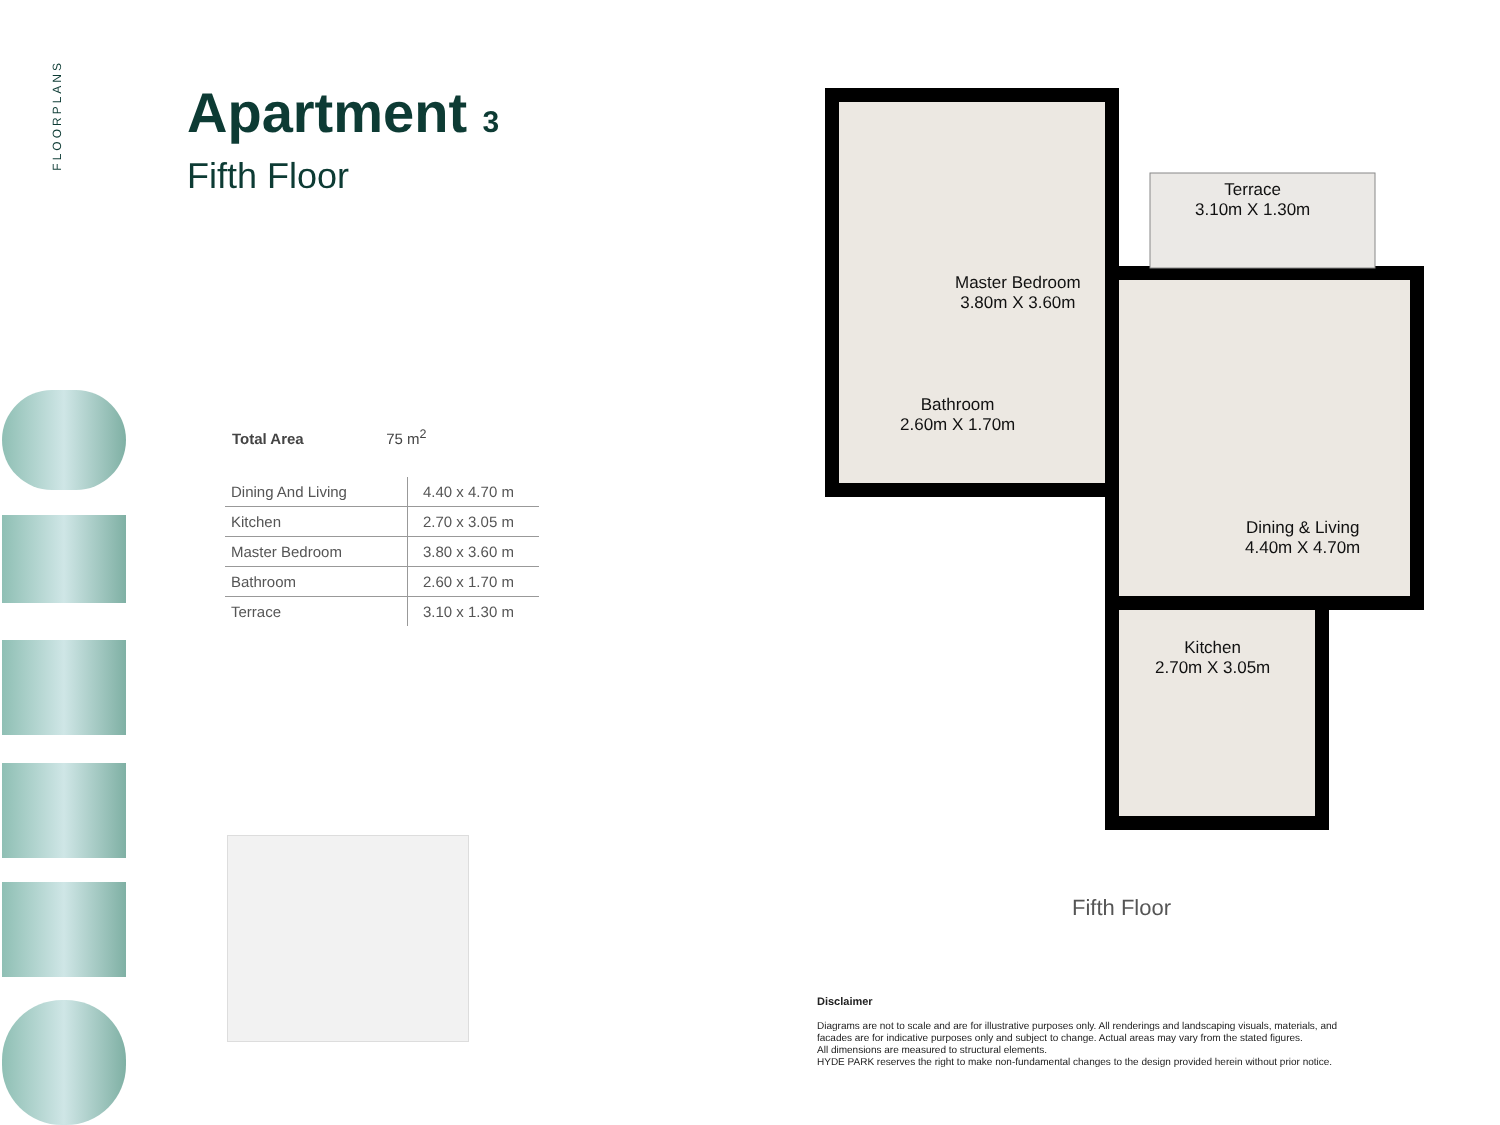FLOORPLANS
Apartment 3
Fifth Floor
Total Area 75 m<sup>2</sup>
| Dining And Living | 4.40 x 4.70 m |
| Kitchen | 2.70 x 3.05 m |
| Master Bedroom | 3.80 x 3.60 m |
| Bathroom | 2.60 x 1.70 m |
| Terrace | 3.10 x 1.30 m |
Terrace
3.10m X 1.30m
Master Bedroom
3.80m X 3.60m
Bathroom
2.60m X 1.70m
Dining & Living
4.40m X 4.70m
Kitchen
2.70m X 3.05m
Fifth Floor
Disclaimer
Diagrams are not to scale and are for illustrative purposes only. All renderings and landscaping visuals, materials, and facades are for indicative purposes only and subject to change. Actual areas may vary from the stated figures.
All dimensions are measured to structural elements.
HYDE PARK reserves the right to make non-fundamental changes to the design provided herein without prior notice.